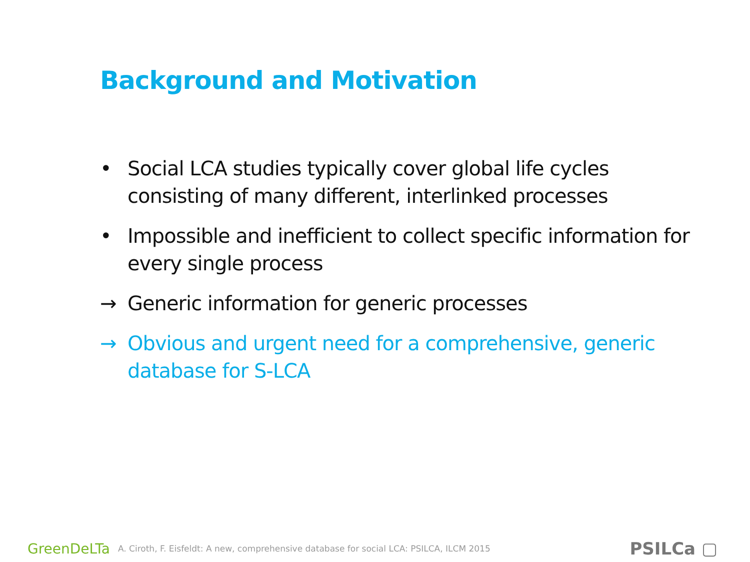Background and Motivation
• Social LCA studies typically cover global life cycles consisting of many different, interlinked processes
• Impossible and inefficient to collect specific information for every single process
→ Generic information for generic processes
→ Obvious and urgent need for a comprehensive, generic database for S-LCA
GreenDeLTa A. Ciroth, F. Eisfeldt: A new, comprehensive database for social LCA: PSILCA, ILCM 2015 PSILCa ▢